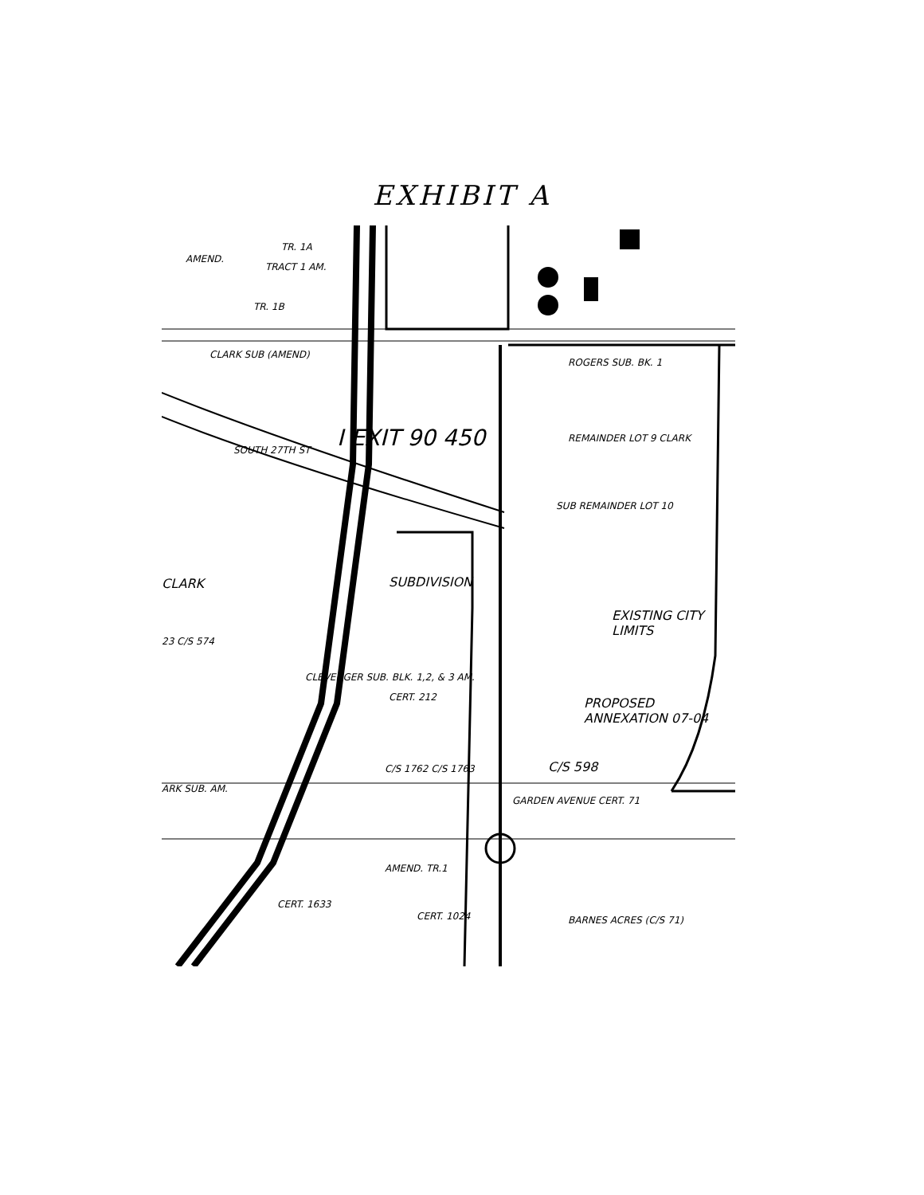EXHIBIT A
TR. 1A
AMEND.
TRACT 1 AM.
TR. 1B
CLARK SUB (AMEND)
SOUTH 27TH ST I EXIT 90 450
ROGERS SUB. BK. 1
REMAINDER LOT 9 CLARK
SUB REMAINDER LOT 10
SUBDIVISION
EXISTING CITY LIMITS
CLARK
23 C/S 574
CLEVENGER SUB. BLK. 1,2, & 3 AM.
CERT. 212 PROPOSED ANNEXATION 07-04
C/S 598
C/S 1762 C/S 1763
GARDEN AVENUE CERT. 71
ARK SUB. AM.
CERT. 1633
AMEND. TR.1
CERT. 1024 BARNES ACRES (C/S 71)